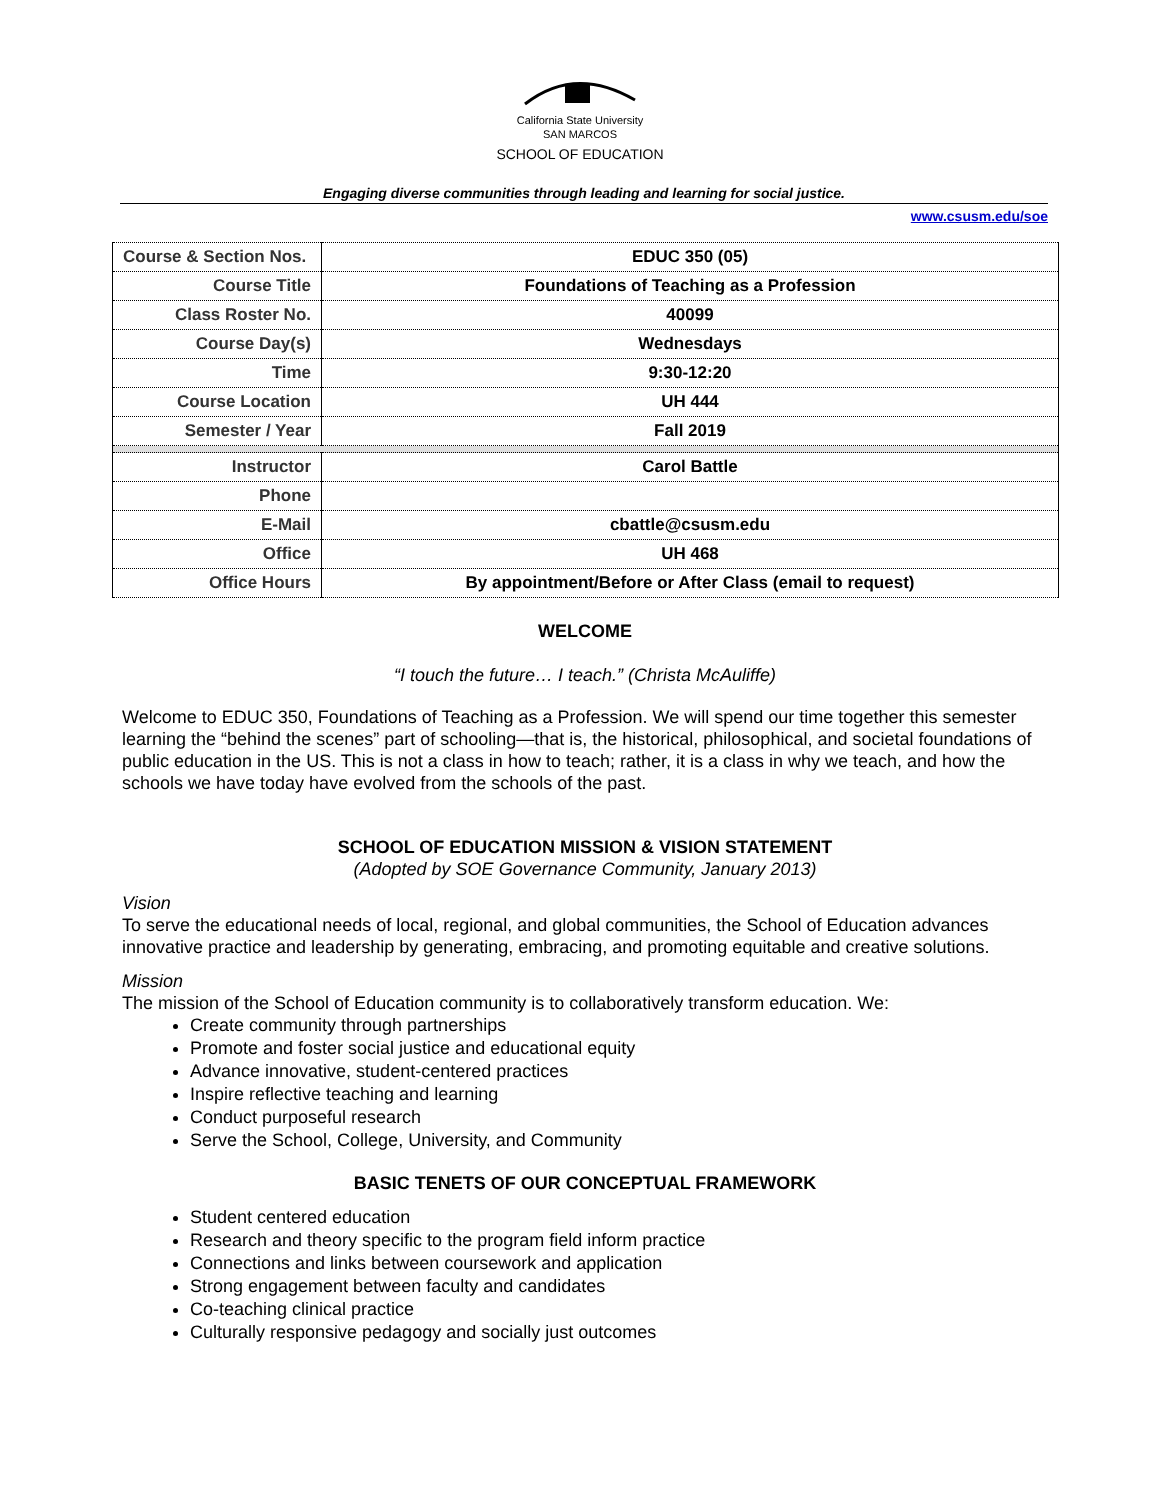California State University
SAN MARCOS
SCHOOL OF EDUCATION
Engaging diverse communities through leading and learning for social justice.
www.csusm.edu/soe
| Course & Section Nos. | EDUC 350 (05) |
| Course Title | Foundations of Teaching as a Profession |
| Class Roster No. | 40099 |
| Course Day(s) | Wednesdays |
| Time | 9:30-12:20 |
| Course Location | UH 444 |
| Semester / Year | Fall 2019 |
| Instructor | Carol Battle |
| Phone | |
| E-Mail | cbattle@csusm.edu |
| Office | UH 468 |
| Office Hours | By appointment/Before or After Class (email to request) |
WELCOME
“I touch the future… I teach.” (Christa McAuliffe)
Welcome to EDUC 350, Foundations of Teaching as a Profession. We will spend our time together this semester learning the “behind the scenes” part of schooling—that is, the historical, philosophical, and societal foundations of public education in the US. This is not a class in how to teach; rather, it is a class in why we teach, and how the schools we have today have evolved from the schools of the past.
SCHOOL OF EDUCATION MISSION & VISION STATEMENT
(Adopted by SOE Governance Community, January 2013)
Vision
To serve the educational needs of local, regional, and global communities, the School of Education advances innovative practice and leadership by generating, embracing, and promoting equitable and creative solutions.
Mission
The mission of the School of Education community is to collaboratively transform education. We:
Create community through partnerships
Promote and foster social justice and educational equity
Advance innovative, student-centered practices
Inspire reflective teaching and learning
Conduct purposeful research
Serve the School, College, University, and Community
BASIC TENETS OF OUR CONCEPTUAL FRAMEWORK
Student centered education
Research and theory specific to the program field inform practice
Connections and links between coursework and application
Strong engagement between faculty and candidates
Co-teaching clinical practice
Culturally responsive pedagogy and socially just outcomes